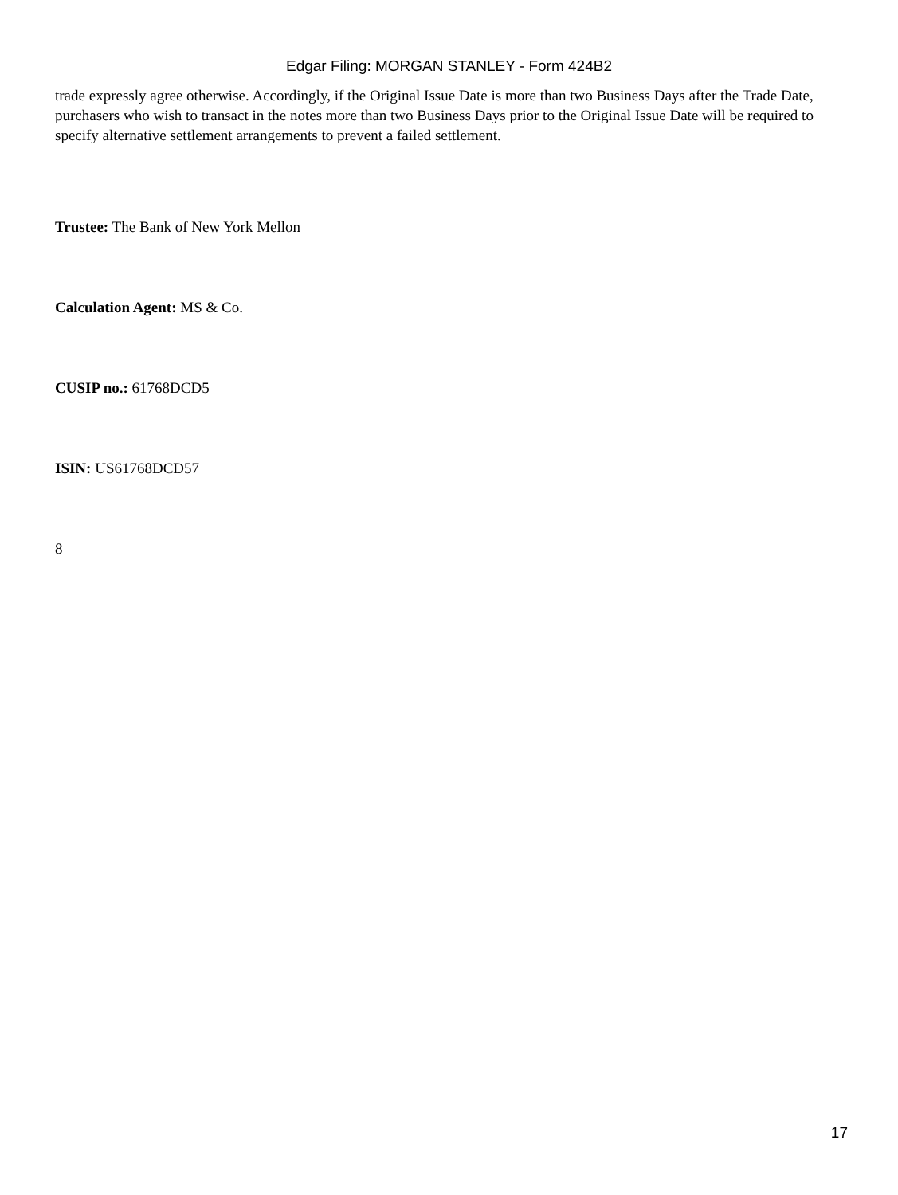Edgar Filing: MORGAN STANLEY - Form 424B2
trade expressly agree otherwise. Accordingly, if the Original Issue Date is more than two Business Days after the Trade Date, purchasers who wish to transact in the notes more than two Business Days prior to the Original Issue Date will be required to specify alternative settlement arrangements to prevent a failed settlement.
Trustee: The Bank of New York Mellon
Calculation Agent: MS & Co.
CUSIP no.: 61768DCD5
ISIN: US61768DCD57
8
17